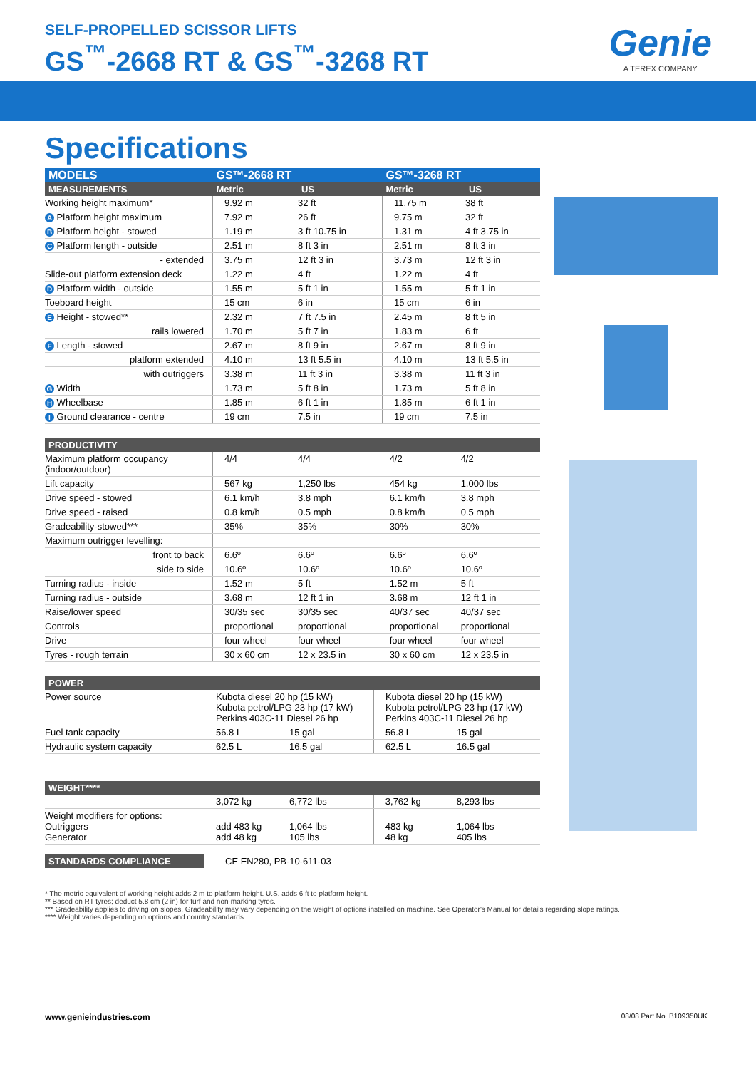SELF-PROPELLED SCISSOR LIFTS
GS<sup>™</sup>-2668 RT & GS<sup>™</sup>-3268 RT
Genie
A TEREX COMPANY
Specifications
| MODELS | GS™-2668 RT | | GS™-3268 RT | |
| --- | --- | --- | --- | --- |
| MEASUREMENTS | Metric | US | Metric | US |
| Working height maximum* | 9.92 m | 32 ft | 11.75 m | 38 ft |
| A Platform height maximum | 7.92 m | 26 ft | 9.75 m | 32 ft |
| B Platform height - stowed | 1.19 m | 3 ft 10.75 in | 1.31 m | 4 ft 3.75 in |
| C Platform length - outside | 2.51 m | 8 ft 3 in | 2.51 m | 8 ft 3 in |
| - extended | 3.75 m | 12 ft 3 in | 3.73 m | 12 ft 3 in |
| Slide-out platform extension deck | 1.22 m | 4 ft | 1.22 m | 4 ft |
| D Platform width - outside | 1.55 m | 5 ft 1 in | 1.55 m | 5 ft 1 in |
| Toeboard height | 15 cm | 6 in | 15 cm | 6 in |
| E Height - stowed** | 2.32 m | 7 ft 7.5 in | 2.45 m | 8 ft 5 in |
| rails lowered | 1.70 m | 5 ft 7 in | 1.83 m | 6 ft |
| F Length - stowed | 2.67 m | 8 ft 9 in | 2.67 m | 8 ft 9 in |
| platform extended | 4.10 m | 13 ft 5.5 in | 4.10 m | 13 ft 5.5 in |
| with outriggers | 3.38 m | 11 ft 3 in | 3.38 m | 11 ft 3 in |
| G Width | 1.73 m | 5 ft 8 in | 1.73 m | 5 ft 8 in |
| H Wheelbase | 1.85 m | 6 ft 1 in | 1.85 m | 6 ft 1 in |
| I Ground clearance - centre | 19 cm | 7.5 in | 19 cm | 7.5 in |
| PRODUCTIVITY | | | | |
| Maximum platform occupancy (indoor/outdoor) | 4/4 | 4/4 | 4/2 | 4/2 |
| Lift capacity | 567 kg | 1,250 lbs | 454 kg | 1,000 lbs |
| Drive speed - stowed | 6.1 km/h | 3.8 mph | 6.1 km/h | 3.8 mph |
| Drive speed - raised | 0.8 km/h | 0.5 mph | 0.8 km/h | 0.5 mph |
| Gradeability-stowed*** | 35% | 35% | 30% | 30% |
| Maximum outrigger levelling: | | | | |
| front to back | 6.6º | 6.6º | 6.6º | 6.6º |
| side to side | 10.6º | 10.6º | 10.6º | 10.6º |
| Turning radius - inside | 1.52 m | 5 ft | 1.52 m | 5 ft |
| Turning radius - outside | 3.68 m | 12 ft 1 in | 3.68 m | 12 ft 1 in |
| Raise/lower speed | 30/35 sec | 30/35 sec | 40/37 sec | 40/37 sec |
| Controls | proportional | proportional | proportional | proportional |
| Drive | four wheel | four wheel | four wheel | four wheel |
| Tyres - rough terrain | 30 x 60 cm | 12 x 23.5 in | 30 x 60 cm | 12 x 23.5 in |
| POWER | | | | |
| Power source | Kubota diesel 20 hp (15 kW) Kubota petrol/LPG 23 hp (17 kW) Perkins 403C-11 Diesel 26 hp | | Kubota diesel 20 hp (15 kW) Kubota petrol/LPG 23 hp (17 kW) Perkins 403C-11 Diesel 26 hp | |
| Fuel tank capacity | 56.8 L | 15 gal | 56.8 L | 15 gal |
| Hydraulic system capacity | 62.5 L | 16.5 gal | 62.5 L | 16.5 gal |
| WEIGHT**** | | | | |
| | 3,072 kg | 6,772 lbs | 3,762 kg | 8,293 lbs |
| Weight modifiers for options: Outriggers Generator | add 483 kg add 48 kg | 1,064 lbs 105 lbs | 483 kg 48 kg | 1,064 lbs 405 lbs |
STANDARDS COMPLIANCE CE EN280, PB-10-611-03
* The metric equivalent of working height adds 2 m to platform height. U.S. adds 6 ft to platform height.
** Based on RT tyres; deduct 5.8 cm (2 in) for turf and non-marking tyres.
*** Gradeability applies to driving on slopes. Gradeability may vary depending on the weight of options installed on machine. See Operator's Manual for details regarding slope ratings.
**** Weight varies depending on options and country standards.
www.genieindustries.com 08/08 Part No. B109350UK